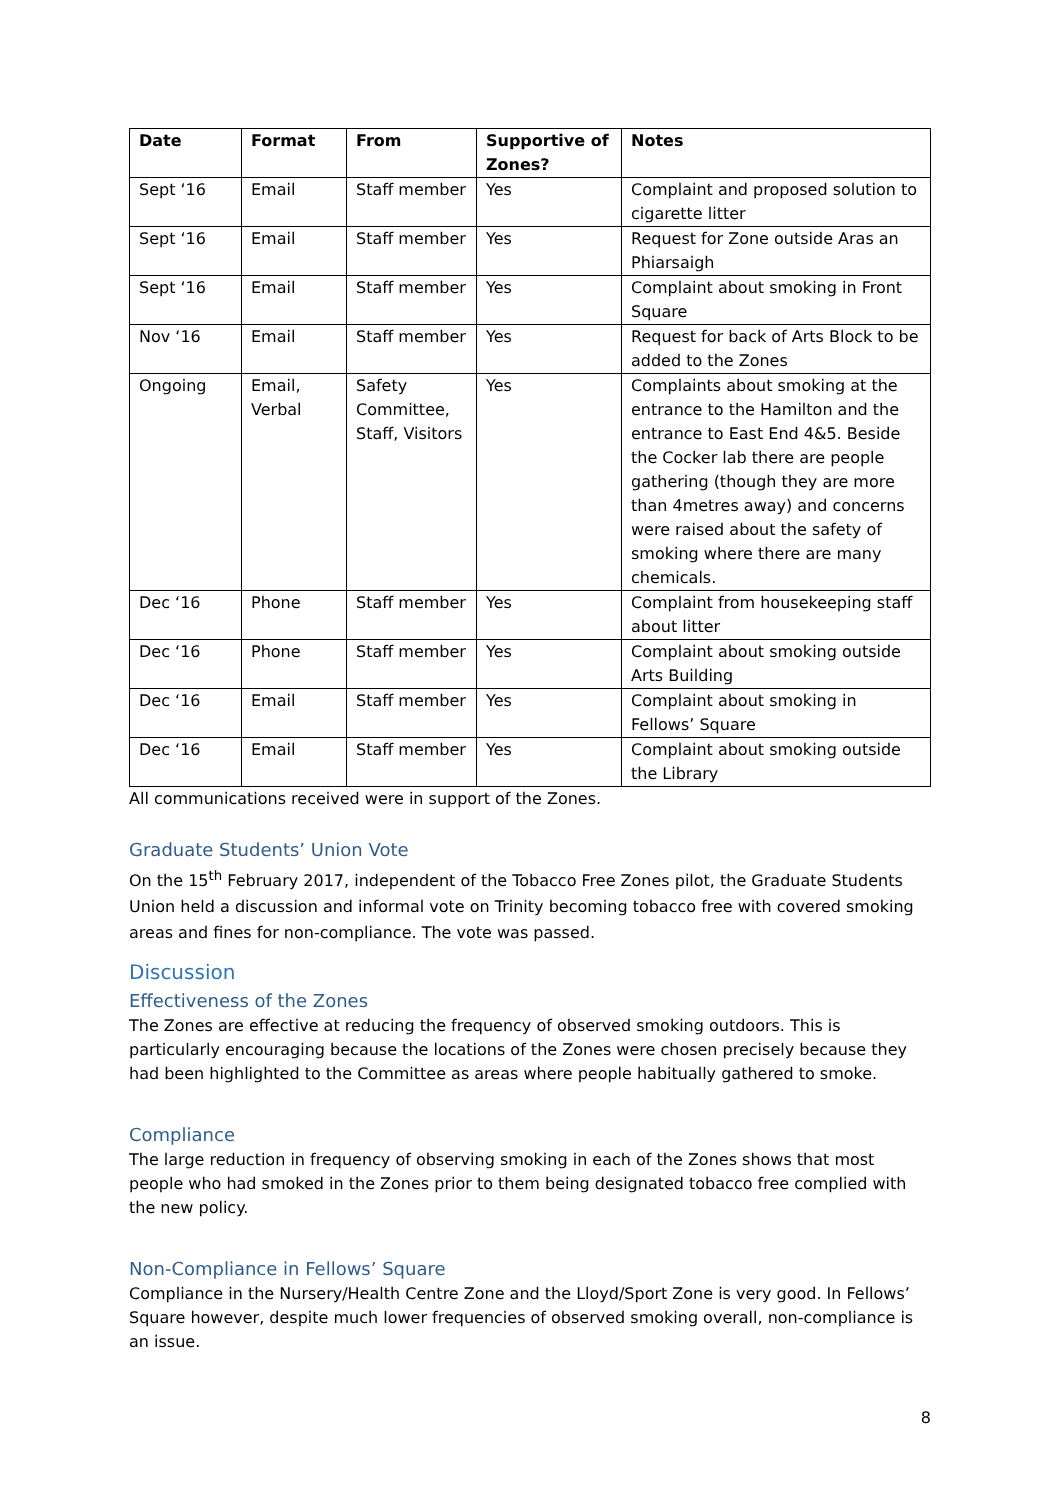| Date | Format | From | Supportive of Zones? | Notes |
| --- | --- | --- | --- | --- |
| Sept ‘16 | Email | Staff member | Yes | Complaint and proposed solution to cigarette litter |
| Sept ‘16 | Email | Staff member | Yes | Request for Zone outside Aras an Phiarsaigh |
| Sept ‘16 | Email | Staff member | Yes | Complaint about smoking in Front Square |
| Nov ‘16 | Email | Staff member | Yes | Request for back of Arts Block to be added to the Zones |
| Ongoing | Email, Verbal | Safety Committee, Staff, Visitors | Yes | Complaints about smoking at the entrance to the Hamilton and the entrance to East End 4&5. Beside the Cocker lab there are people gathering (though they are more than 4metres away) and concerns were raised about the safety of smoking where there are many chemicals. |
| Dec ‘16 | Phone | Staff member | Yes | Complaint from housekeeping staff about litter |
| Dec ‘16 | Phone | Staff member | Yes | Complaint about smoking outside Arts Building |
| Dec ‘16 | Email | Staff member | Yes | Complaint about smoking in Fellows’ Square |
| Dec ‘16 | Email | Staff member | Yes | Complaint about smoking outside the Library |
All communications received were in support of the Zones.
Graduate Students’ Union Vote
On the 15<sup>th</sup> February 2017, independent of the Tobacco Free Zones pilot, the Graduate Students Union held a discussion and informal vote on Trinity becoming tobacco free with covered smoking areas and fines for non-compliance. The vote was passed.
Discussion
Effectiveness of the Zones
The Zones are effective at reducing the frequency of observed smoking outdoors. This is particularly encouraging because the locations of the Zones were chosen precisely because they had been highlighted to the Committee as areas where people habitually gathered to smoke.
Compliance
The large reduction in frequency of observing smoking in each of the Zones shows that most people who had smoked in the Zones prior to them being designated tobacco free complied with the new policy.
Non-Compliance in Fellows’ Square
Compliance in the Nursery/Health Centre Zone and the Lloyd/Sport Zone is very good. In Fellows’ Square however, despite much lower frequencies of observed smoking overall, non-compliance is an issue.
8